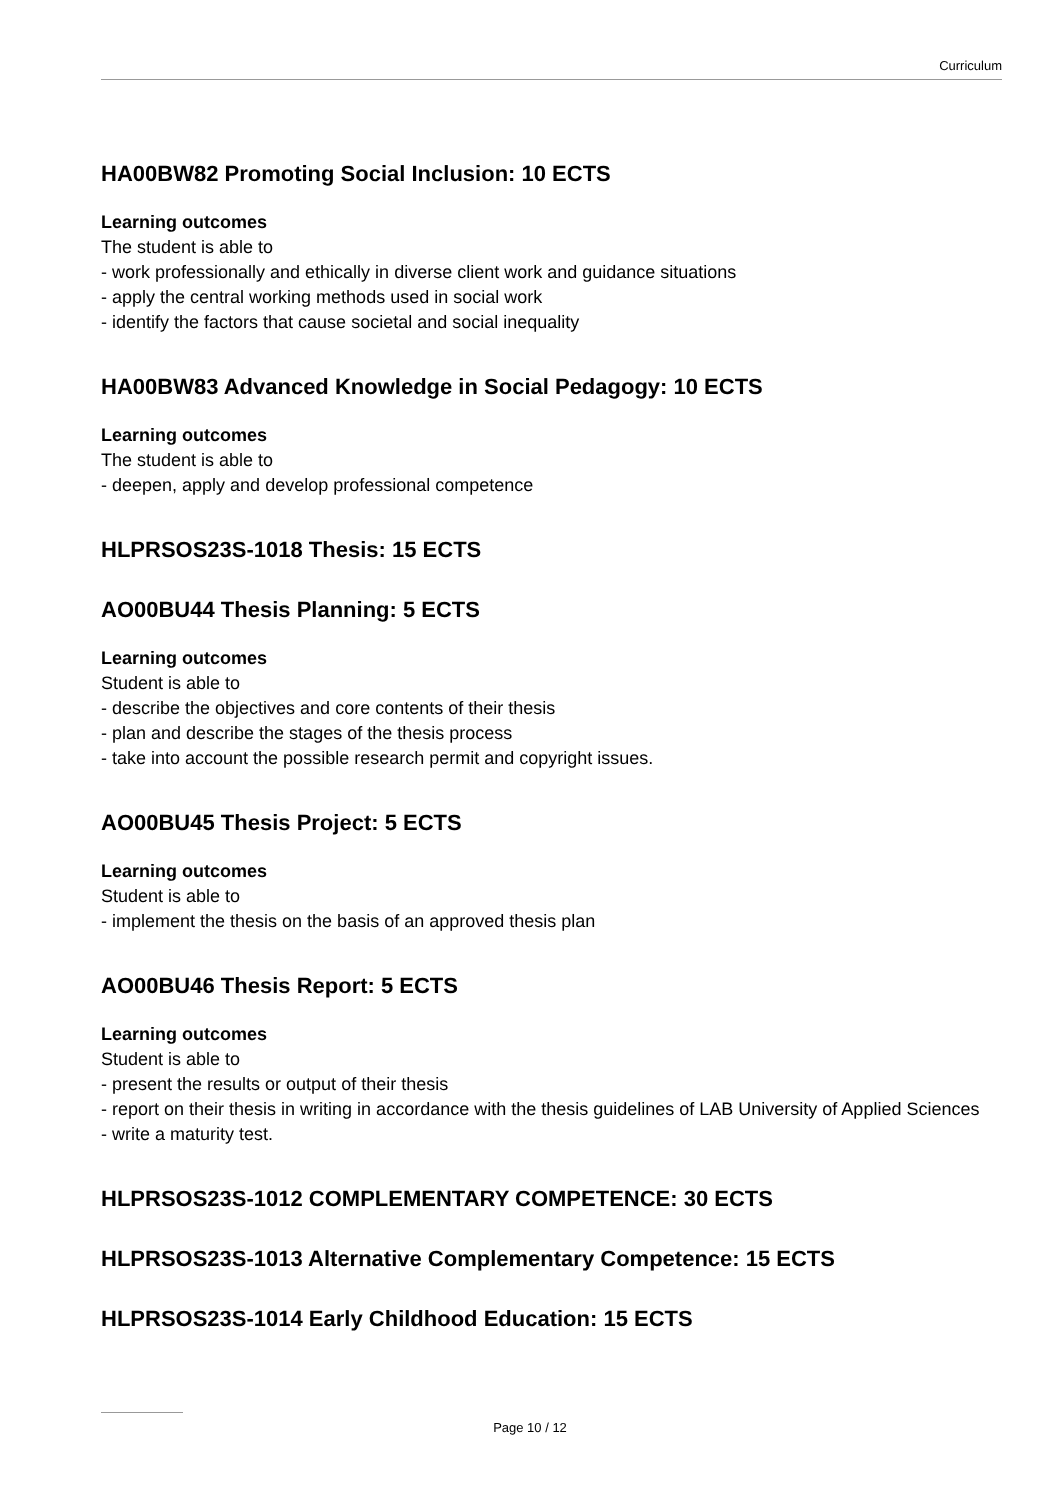Curriculum
HA00BW82 Promoting Social Inclusion: 10 ECTS
Learning outcomes
The student is able to
- work professionally and ethically in diverse client work and guidance situations
- apply the central working methods used in social work
- identify the factors that cause societal and social inequality
HA00BW83 Advanced Knowledge in Social Pedagogy: 10 ECTS
Learning outcomes
The student is able to
- deepen, apply and develop professional competence
HLPRSOS23S-1018 Thesis: 15 ECTS
AO00BU44 Thesis Planning: 5 ECTS
Learning outcomes
Student is able to
- describe the objectives and core contents of their thesis
- plan and describe the stages of the thesis process
- take into account the possible research permit and copyright issues.
AO00BU45 Thesis Project: 5 ECTS
Learning outcomes
Student is able to
- implement the thesis on the basis of an approved thesis plan
AO00BU46 Thesis Report: 5 ECTS
Learning outcomes
Student is able to
- present the results or output of their thesis
- report on their thesis in writing in accordance with the thesis guidelines of LAB University of Applied Sciences
- write a maturity test.
HLPRSOS23S-1012 COMPLEMENTARY COMPETENCE: 30 ECTS
HLPRSOS23S-1013 Alternative Complementary Competence: 15 ECTS
HLPRSOS23S-1014 Early Childhood Education: 15 ECTS
Page 10 / 12